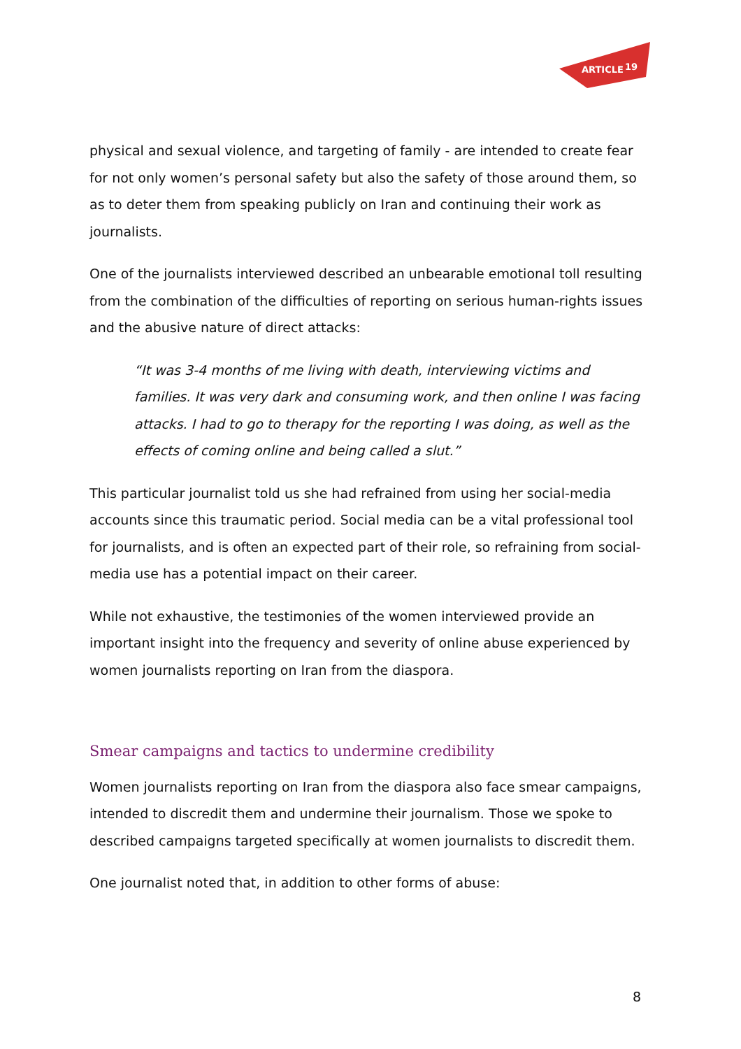ARTICLE
19
physical and sexual violence, and targeting of family - are intended to create fear for not only women’s personal safety but also the safety of those around them, so as to deter them from speaking publicly on Iran and continuing their work as journalists.
One of the journalists interviewed described an unbearable emotional toll resulting from the combination of the difficulties of reporting on serious human-rights issues and the abusive nature of direct attacks:
“It was 3-4 months of me living with death, interviewing victims and families. It was very dark and consuming work, and then online I was facing attacks. I had to go to therapy for the reporting I was doing, as well as the effects of coming online and being called a slut.”
This particular journalist told us she had refrained from using her social-media accounts since this traumatic period. Social media can be a vital professional tool for journalists, and is often an expected part of their role, so refraining from social-media use has a potential impact on their career.
While not exhaustive, the testimonies of the women interviewed provide an important insight into the frequency and severity of online abuse experienced by women journalists reporting on Iran from the diaspora.
Smear campaigns and tactics to undermine credibility
Women journalists reporting on Iran from the diaspora also face smear campaigns, intended to discredit them and undermine their journalism. Those we spoke to described campaigns targeted specifically at women journalists to discredit them.
One journalist noted that, in addition to other forms of abuse:
8